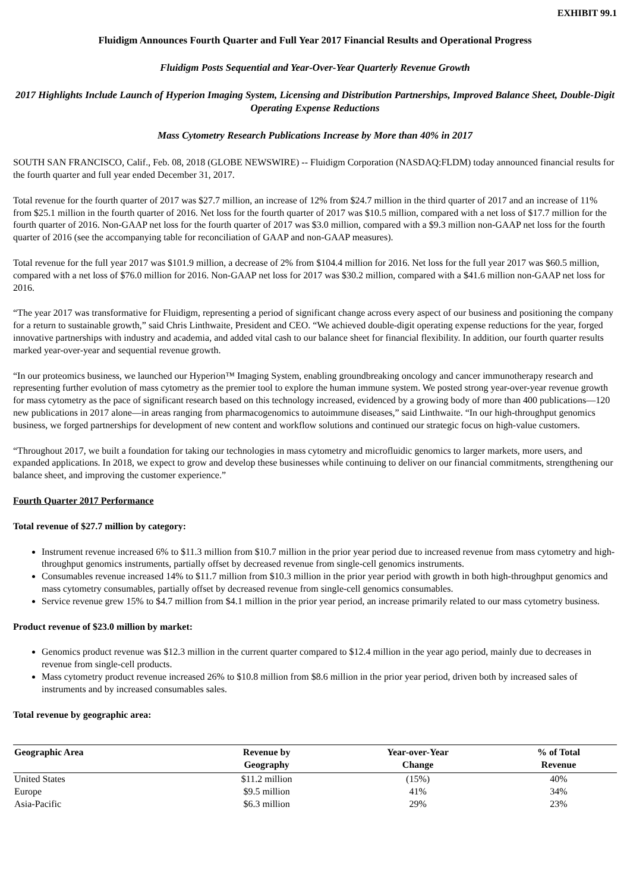EXHIBIT 99.1
Fluidigm Announces Fourth Quarter and Full Year 2017 Financial Results and Operational Progress
Fluidigm Posts Sequential and Year-Over-Year Quarterly Revenue Growth
2017 Highlights Include Launch of Hyperion Imaging System, Licensing and Distribution Partnerships, Improved Balance Sheet, Double-Digit Operating Expense Reductions
Mass Cytometry Research Publications Increase by More than 40% in 2017
SOUTH SAN FRANCISCO, Calif., Feb. 08, 2018 (GLOBE NEWSWIRE) -- Fluidigm Corporation (NASDAQ:FLDM) today announced financial results for the fourth quarter and full year ended December 31, 2017.
Total revenue for the fourth quarter of 2017 was $27.7 million, an increase of 12% from $24.7 million in the third quarter of 2017 and an increase of 11% from $25.1 million in the fourth quarter of 2016. Net loss for the fourth quarter of 2017 was $10.5 million, compared with a net loss of $17.7 million for the fourth quarter of 2016. Non-GAAP net loss for the fourth quarter of 2017 was $3.0 million, compared with a $9.3 million non-GAAP net loss for the fourth quarter of 2016 (see the accompanying table for reconciliation of GAAP and non-GAAP measures).
Total revenue for the full year 2017 was $101.9 million, a decrease of 2% from $104.4 million for 2016. Net loss for the full year 2017 was $60.5 million, compared with a net loss of $76.0 million for 2016. Non-GAAP net loss for 2017 was $30.2 million, compared with a $41.6 million non-GAAP net loss for 2016.
“The year 2017 was transformative for Fluidigm, representing a period of significant change across every aspect of our business and positioning the company for a return to sustainable growth,” said Chris Linthwaite, President and CEO. “We achieved double-digit operating expense reductions for the year, forged innovative partnerships with industry and academia, and added vital cash to our balance sheet for financial flexibility. In addition, our fourth quarter results marked year-over-year and sequential revenue growth.
“In our proteomics business, we launched our Hyperion™ Imaging System, enabling groundbreaking oncology and cancer immunotherapy research and representing further evolution of mass cytometry as the premier tool to explore the human immune system. We posted strong year-over-year revenue growth for mass cytometry as the pace of significant research based on this technology increased, evidenced by a growing body of more than 400 publications—120 new publications in 2017 alone—in areas ranging from pharmacogenomics to autoimmune diseases,” said Linthwaite. “In our high-throughput genomics business, we forged partnerships for development of new content and workflow solutions and continued our strategic focus on high-value customers.
“Throughout 2017, we built a foundation for taking our technologies in mass cytometry and microfluidic genomics to larger markets, more users, and expanded applications. In 2018, we expect to grow and develop these businesses while continuing to deliver on our financial commitments, strengthening our balance sheet, and improving the customer experience.”
Fourth Quarter 2017 Performance
Total revenue of $27.7 million by category:
Instrument revenue increased 6% to $11.3 million from $10.7 million in the prior year period due to increased revenue from mass cytometry and high-throughput genomics instruments, partially offset by decreased revenue from single-cell genomics instruments.
Consumables revenue increased 14% to $11.7 million from $10.3 million in the prior year period with growth in both high-throughput genomics and mass cytometry consumables, partially offset by decreased revenue from single-cell genomics consumables.
Service revenue grew 15% to $4.7 million from $4.1 million in the prior year period, an increase primarily related to our mass cytometry business.
Product revenue of $23.0 million by market:
Genomics product revenue was $12.3 million in the current quarter compared to $12.4 million in the year ago period, mainly due to decreases in revenue from single-cell products.
Mass cytometry product revenue increased 26% to $10.8 million from $8.6 million in the prior year period, driven both by increased sales of instruments and by increased consumables sales.
Total revenue by geographic area:
| Geographic Area | Revenue by Geography | Year-over-Year Change | % of Total Revenue |
| --- | --- | --- | --- |
| United States | $11.2 million | (15%) | 40% |
| Europe | $9.5 million | 41% | 34% |
| Asia-Pacific | $6.3 million | 29% | 23% |